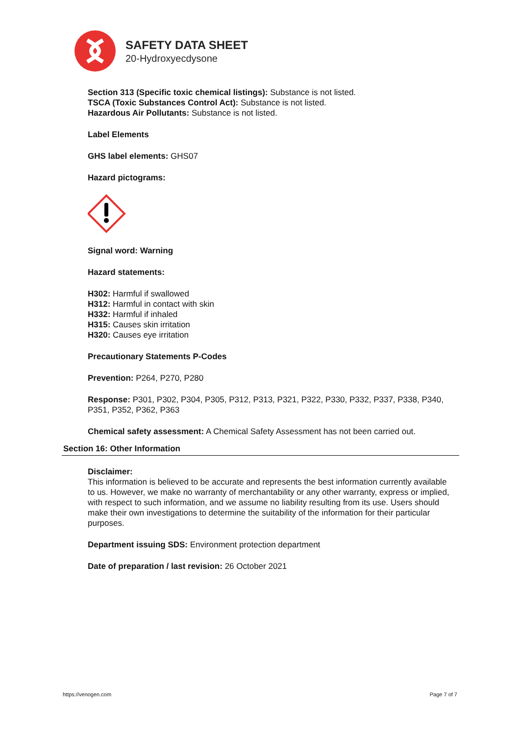SAFETY DATA SHEET
20-Hydroxyecdysone
Section 313 (Specific toxic chemical listings): Substance is not listed.
TSCA (Toxic Substances Control Act): Substance is not listed.
Hazardous Air Pollutants: Substance is not listed.
Label Elements
GHS label elements: GHS07
Hazard pictograms:
Signal word: Warning
Hazard statements:
H302: Harmful if swallowed
H312: Harmful in contact with skin
H332: Harmful if inhaled
H315: Causes skin irritation
H320: Causes eye irritation
Precautionary Statements P-Codes
Prevention: P264, P270, P280
Response: P301, P302, P304, P305, P312, P313, P321, P322, P330, P332, P337, P338, P340, P351, P352, P362, P363
Chemical safety assessment: A Chemical Safety Assessment has not been carried out.
Section 16: Other Information
Disclaimer:
This information is believed to be accurate and represents the best information currently available to us. However, we make no warranty of merchantability or any other warranty, express or implied, with respect to such information, and we assume no liability resulting from its use. Users should make their own investigations to determine the suitability of the information for their particular purposes.
Department issuing SDS: Environment protection department
Date of preparation / last revision: 26 October 2021
https://venogen.com Page 7 of 7